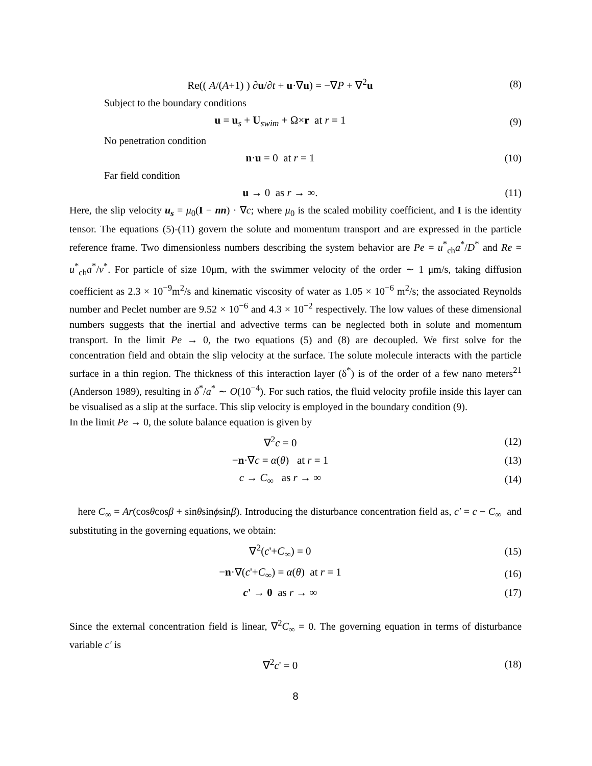Re(( A/(A+1) ) ∂u/∂t + u·∇u) = −∇P + ∇<sup>2</sup>u (8)
Subject to the boundary conditions
u = u<sub>s</sub> + U<sub>swim</sub> + Ω×r at r = 1 (9)
No penetration condition
n·u = 0 at r = 1 (10)
Far field condition
u → 0 as r → ∞. (11)
Here, the slip velocity u<sub>s</sub> = μ<sub>0</sub>(I − nn) · ∇c; where μ<sub>0</sub> is the scaled mobility coefficient, and I is the identity tensor. The equations (5)-(11) govern the solute and momentum transport and are expressed in the particle reference frame. Two dimensionless numbers describing the system behavior are Pe = u<sup>*</sup><sub>ch</sub>a<sup>*</sup>/D<sup>*</sup> and Re = u<sup>*</sup><sub>ch</sub>a<sup>*</sup>/ν<sup>*</sup>. For particle of size 10μm, with the swimmer velocity of the order ∼ 1 μm/s, taking diffusion coefficient as 2.3 × 10<sup>−9</sup>m<sup>2</sup>/s and kinematic viscosity of water as 1.05 × 10<sup>−6</sup> m<sup>2</sup>/s; the associated Reynolds number and Peclet number are 9.52 × 10<sup>−6</sup> and 4.3 × 10<sup>−2</sup> respectively. The low values of these dimensional numbers suggests that the inertial and advective terms can be neglected both in solute and momentum transport. In the limit Pe → 0, the two equations (5) and (8) are decoupled. We first solve for the concentration field and obtain the slip velocity at the surface. The solute molecule interacts with the particle surface in a thin region. The thickness of this interaction layer (δ<sup>*</sup>) is of the order of a few nano meters<sup>21</sup> (Anderson 1989), resulting in δ<sup>*</sup>/a<sup>*</sup> ∼ O(10<sup>−4</sup>). For such ratios, the fluid velocity profile inside this layer can be visualised as a slip at the surface. This slip velocity is employed in the boundary condition (9).
In the limit Pe → 0, the solute balance equation is given by
∇<sup>2</sup>c = 0 (12)
−n·∇c = α(θ) at r = 1 (13)
c → C<sub>∞</sub> as r → ∞ (14)
here C<sub>∞</sub> = Ar(cosθcosβ + sinθsinϕsinβ). Introducing the disturbance concentration field as, c′ = c − C<sub>∞</sub> and substituting in the governing equations, we obtain:
∇<sup>2</sup>(c'+C<sub>∞</sub>) = 0 (15)
−n·∇(c'+C<sub>∞</sub>) = α(θ) at r = 1 (16)
c' → 0 as r → ∞ (17)
Since the external concentration field is linear, ∇<sup>2</sup>C<sub>∞</sub> = 0. The governing equation in terms of disturbance variable c′ is
∇<sup>2</sup>c' = 0 (18)
8